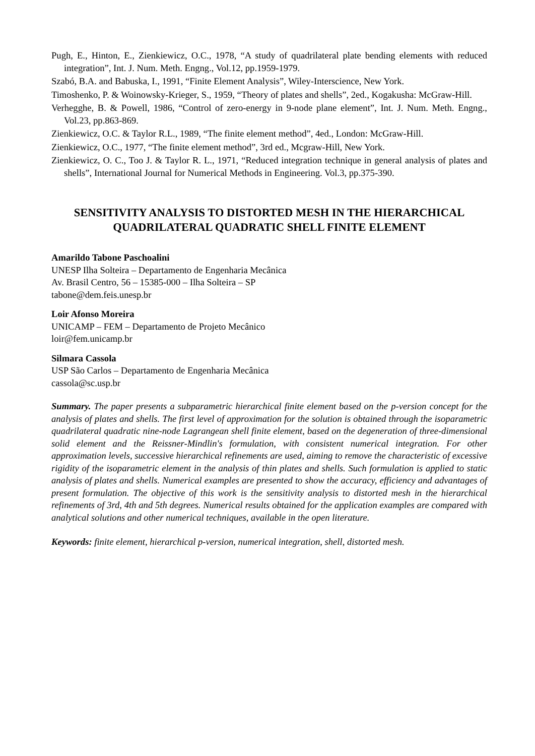Pugh, E., Hinton, E., Zienkiewicz, O.C., 1978, “A study of quadrilateral plate bending elements with reduced integration”, Int. J. Num. Meth. Engng., Vol.12, pp.1959-1979.
Szabó, B.A. and Babuska, I., 1991, “Finite Element Analysis”, Wiley-Interscience, New York.
Timoshenko, P. & Woinowsky-Krieger, S., 1959, “Theory of plates and shells”, 2ed., Kogakusha: McGraw-Hill.
Verhegghe, B. & Powell, 1986, “Control of zero-energy in 9-node plane element”, Int. J. Num. Meth. Engng., Vol.23, pp.863-869.
Zienkiewicz, O.C. & Taylor R.L., 1989, “The finite element method”, 4ed., London: McGraw-Hill.
Zienkiewicz, O.C., 1977, “The finite element method”, 3rd ed., Mcgraw-Hill, New York.
Zienkiewicz, O. C., Too J. & Taylor R. L., 1971, “Reduced integration technique in general analysis of plates and shells”, International Journal for Numerical Methods in Engineering. Vol.3, pp.375-390.
SENSITIVITY ANALYSIS TO DISTORTED MESH IN THE HIERARCHICAL QUADRILATERAL QUADRATIC SHELL FINITE ELEMENT
Amarildo Tabone Paschoalini
UNESP Ilha Solteira – Departamento de Engenharia Mecânica
Av. Brasil Centro, 56 – 15385-000 – Ilha Solteira – SP
tabone@dem.feis.unesp.br
Loir Afonso Moreira
UNICAMP – FEM – Departamento de Projeto Mecânico
loir@fem.unicamp.br
Silmara Cassola
USP São Carlos – Departamento de Engenharia Mecânica
cassola@sc.usp.br
Summary. The paper presents a subparametric hierarchical finite element based on the p-version concept for the analysis of plates and shells. The first level of approximation for the solution is obtained through the isoparametric quadrilateral quadratic nine-node Lagrangean shell finite element, based on the degeneration of three-dimensional solid element and the Reissner-Mindlin's formulation, with consistent numerical integration. For other approximation levels, successive hierarchical refinements are used, aiming to remove the characteristic of excessive rigidity of the isoparametric element in the analysis of thin plates and shells. Such formulation is applied to static analysis of plates and shells. Numerical examples are presented to show the accuracy, efficiency and advantages of present formulation. The objective of this work is the sensitivity analysis to distorted mesh in the hierarchical refinements of 3rd, 4th and 5th degrees. Numerical results obtained for the application examples are compared with analytical solutions and other numerical techniques, available in the open literature.
Keywords: finite element, hierarchical p-version, numerical integration, shell, distorted mesh.